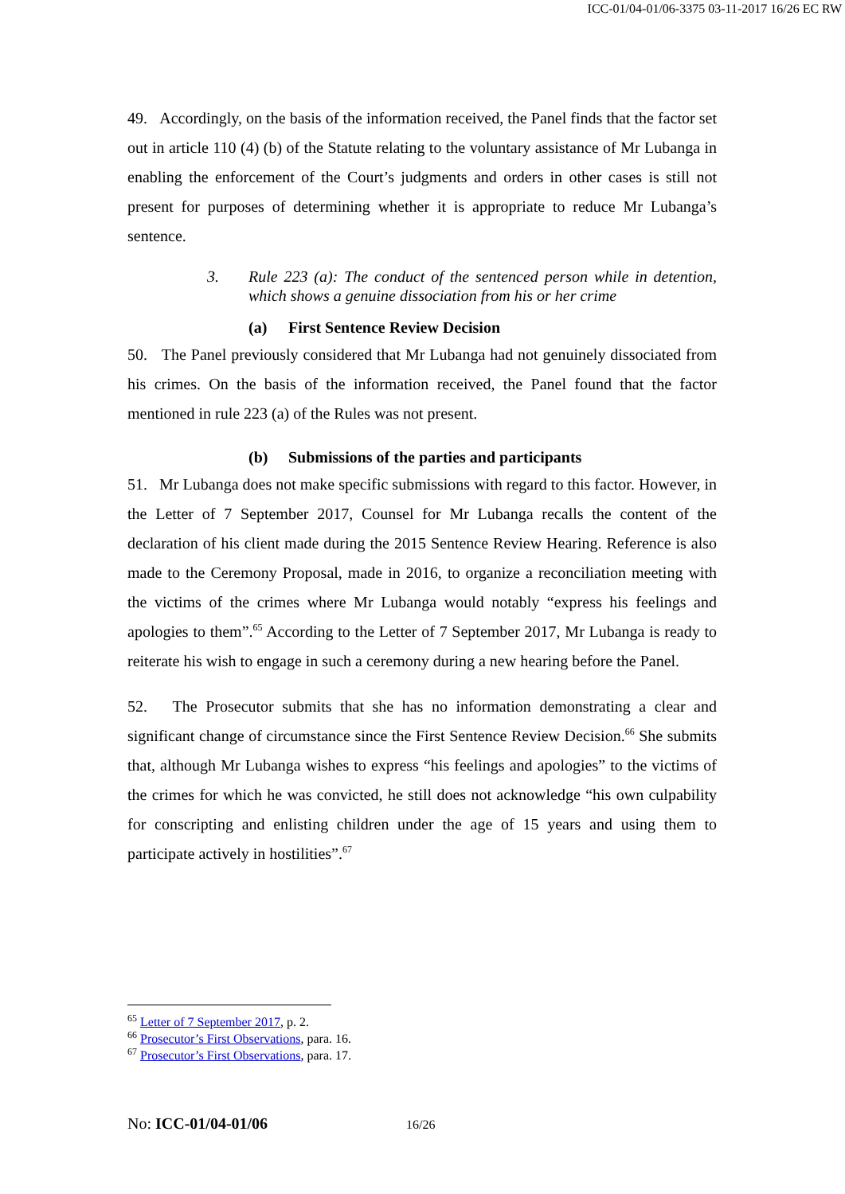ICC-01/04-01/06-3375 03-11-2017 16/26 EC RW
49. Accordingly, on the basis of the information received, the Panel finds that the factor set out in article 110 (4) (b) of the Statute relating to the voluntary assistance of Mr Lubanga in enabling the enforcement of the Court’s judgments and orders in other cases is still not present for purposes of determining whether it is appropriate to reduce Mr Lubanga’s sentence.
3. Rule 223 (a): The conduct of the sentenced person while in detention, which shows a genuine dissociation from his or her crime
(a) First Sentence Review Decision
50. The Panel previously considered that Mr Lubanga had not genuinely dissociated from his crimes. On the basis of the information received, the Panel found that the factor mentioned in rule 223 (a) of the Rules was not present.
(b) Submissions of the parties and participants
51. Mr Lubanga does not make specific submissions with regard to this factor. However, in the Letter of 7 September 2017, Counsel for Mr Lubanga recalls the content of the declaration of his client made during the 2015 Sentence Review Hearing. Reference is also made to the Ceremony Proposal, made in 2016, to organize a reconciliation meeting with the victims of the crimes where Mr Lubanga would notably “express his feelings and apologies to them”.<sup>65</sup> According to the Letter of 7 September 2017, Mr Lubanga is ready to reiterate his wish to engage in such a ceremony during a new hearing before the Panel.
52. The Prosecutor submits that she has no information demonstrating a clear and significant change of circumstance since the First Sentence Review Decision.<sup>66</sup> She submits that, although Mr Lubanga wishes to express “his feelings and apologies” to the victims of the crimes for which he was convicted, he still does not acknowledge “his own culpability for conscripting and enlisting children under the age of 15 years and using them to participate actively in hostilities”.<sup>67</sup>
<sup>65</sup> Letter of 7 September 2017, p. 2.
<sup>66</sup> Prosecutor’s First Observations, para. 16.
<sup>67</sup> Prosecutor’s First Observations, para. 17.
No: ICC-01/04-01/06 16/26